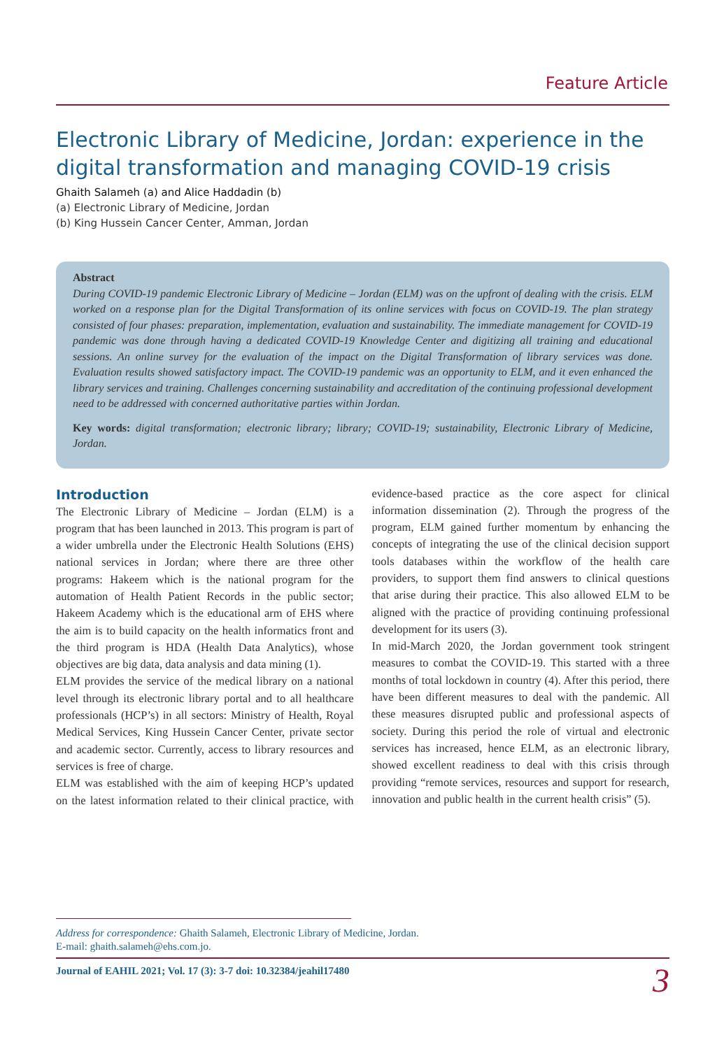Feature Article
Electronic Library of Medicine, Jordan: experience in the digital transformation and managing COVID-19 crisis
Ghaith Salameh (a) and Alice Haddadin (b)
(a) Electronic Library of Medicine, Jordan
(b) King Hussein Cancer Center, Amman, Jordan
Abstract
During COVID-19 pandemic Electronic Library of Medicine – Jordan (ELM) was on the upfront of dealing with the crisis. ELM worked on a response plan for the Digital Transformation of its online services with focus on COVID-19. The plan strategy consisted of four phases: preparation, implementation, evaluation and sustainability. The immediate management for COVID-19 pandemic was done through having a dedicated COVID-19 Knowledge Center and digitizing all training and educational sessions. An online survey for the evaluation of the impact on the Digital Transformation of library services was done. Evaluation results showed satisfactory impact. The COVID-19 pandemic was an opportunity to ELM, and it even enhanced the library services and training. Challenges concerning sustainability and accreditation of the continuing professional development need to be addressed with concerned authoritative parties within Jordan.
Key words: digital transformation; electronic library; library; COVID-19; sustainability, Electronic Library of Medicine, Jordan.
Introduction
The Electronic Library of Medicine – Jordan (ELM) is a program that has been launched in 2013. This program is part of a wider umbrella under the Electronic Health Solutions (EHS) national services in Jordan; where there are three other programs: Hakeem which is the national program for the automation of Health Patient Records in the public sector; Hakeem Academy which is the educational arm of EHS where the aim is to build capacity on the health informatics front and the third program is HDA (Health Data Analytics), whose objectives are big data, data analysis and data mining (1).
ELM provides the service of the medical library on a national level through its electronic library portal and to all healthcare professionals (HCP’s) in all sectors: Ministry of Health, Royal Medical Services, King Hussein Cancer Center, private sector and academic sector. Currently, access to library resources and services is free of charge.
ELM was established with the aim of keeping HCP’s updated on the latest information related to their clinical practice, with evidence-based practice as the core aspect for clinical information dissemination (2). Through the progress of the program, ELM gained further momentum by enhancing the concepts of integrating the use of the clinical decision support tools databases within the workflow of the health care providers, to support them find answers to clinical questions that arise during their practice. This also allowed ELM to be aligned with the practice of providing continuing professional development for its users (3).
In mid-March 2020, the Jordan government took stringent measures to combat the COVID-19. This started with a three months of total lockdown in country (4). After this period, there have been different measures to deal with the pandemic. All these measures disrupted public and professional aspects of society. During this period the role of virtual and electronic services has increased, hence ELM, as an electronic library, showed excellent readiness to deal with this crisis through providing “remote services, resources and support for research, innovation and public health in the current health crisis” (5).
Address for correspondence: Ghaith Salameh, Electronic Library of Medicine, Jordan.
E-mail: ghaith.salameh@ehs.com.jo.
Journal of EAHIL 2021; Vol. 17 (3): 3-7 doi: 10.32384/jeahil17480 3